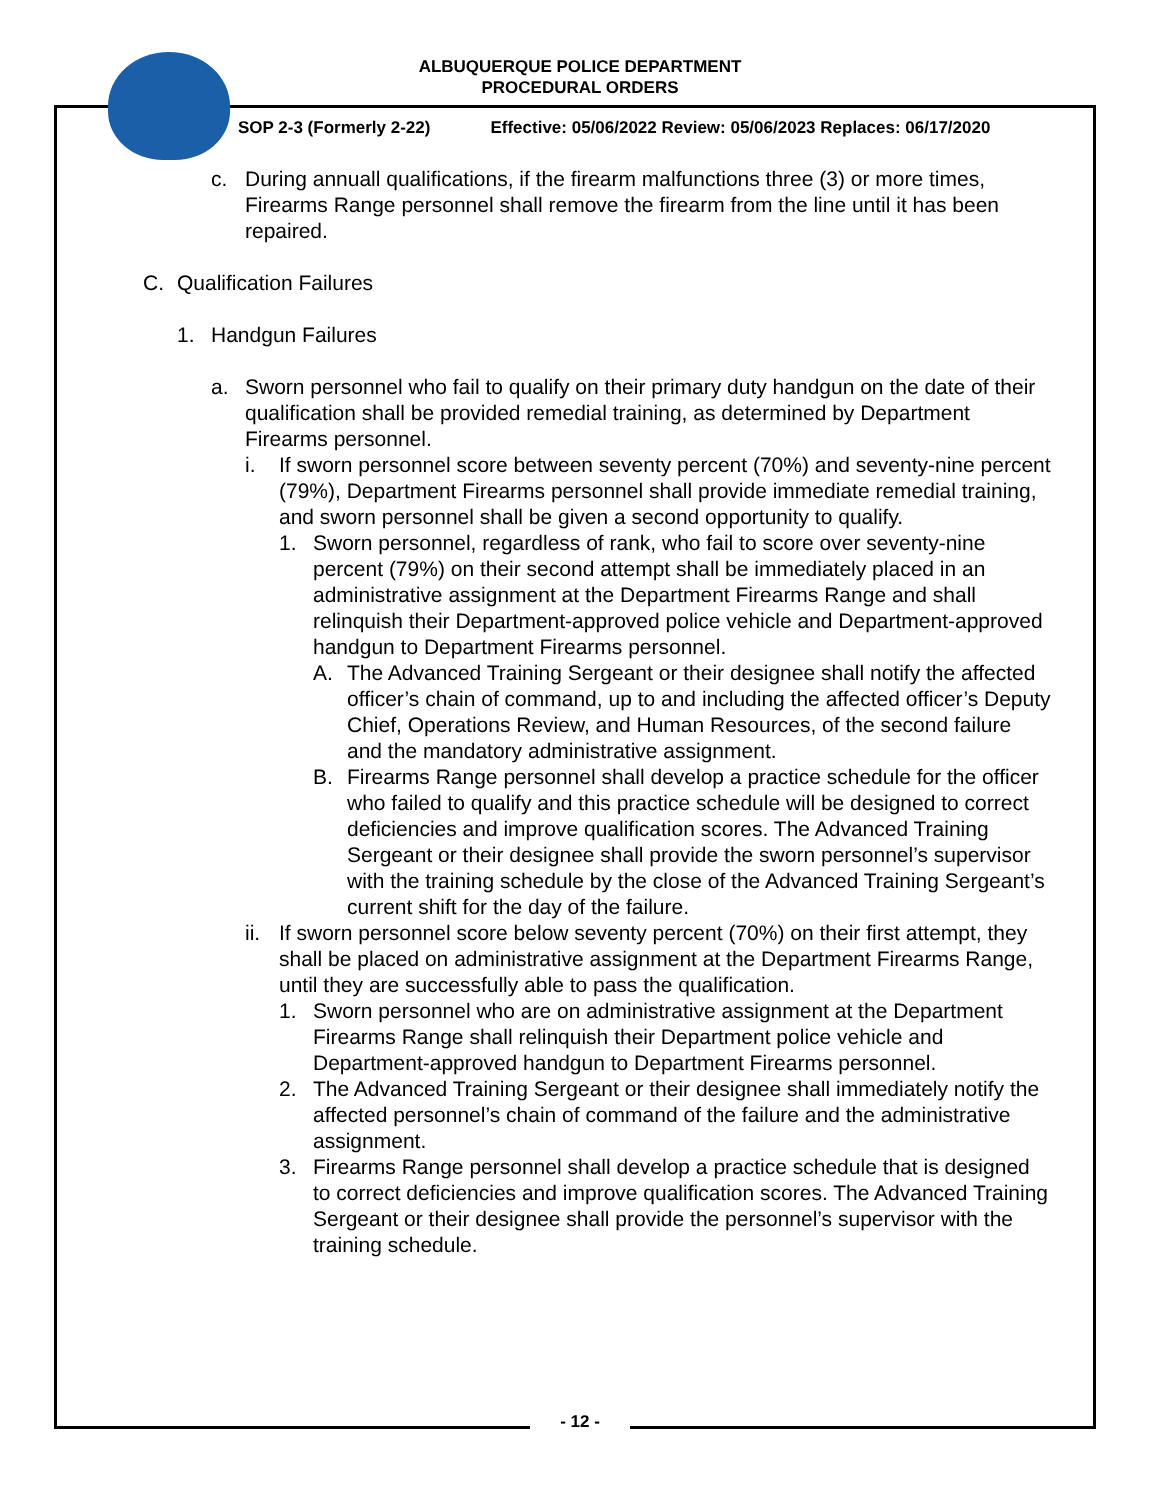ALBUQUERQUE POLICE DEPARTMENT
PROCEDURAL ORDERS
SOP 2-3 (Formerly 2-22) Effective: 05/06/2022 Review: 05/06/2023 Replaces: 06/17/2020
c. During annuall qualifications, if the firearm malfunctions three (3) or more times, Firearms Range personnel shall remove the firearm from the line until it has been repaired.
C. Qualification Failures
1. Handgun Failures
a. Sworn personnel who fail to qualify on their primary duty handgun on the date of their qualification shall be provided remedial training, as determined by Department Firearms personnel.
i. If sworn personnel score between seventy percent (70%) and seventy-nine percent (79%), Department Firearms personnel shall provide immediate remedial training, and sworn personnel shall be given a second opportunity to qualify.
1. Sworn personnel, regardless of rank, who fail to score over seventy-nine percent (79%) on their second attempt shall be immediately placed in an administrative assignment at the Department Firearms Range and shall relinquish their Department-approved police vehicle and Department-approved handgun to Department Firearms personnel.
A. The Advanced Training Sergeant or their designee shall notify the affected officer’s chain of command, up to and including the affected officer’s Deputy Chief, Operations Review, and Human Resources, of the second failure and the mandatory administrative assignment.
B. Firearms Range personnel shall develop a practice schedule for the officer who failed to qualify and this practice schedule will be designed to correct deficiencies and improve qualification scores. The Advanced Training Sergeant or their designee shall provide the sworn personnel’s supervisor with the training schedule by the close of the Advanced Training Sergeant’s current shift for the day of the failure.
ii. If sworn personnel score below seventy percent (70%) on their first attempt, they shall be placed on administrative assignment at the Department Firearms Range, until they are successfully able to pass the qualification.
1. Sworn personnel who are on administrative assignment at the Department Firearms Range shall relinquish their Department police vehicle and Department-approved handgun to Department Firearms personnel.
2. The Advanced Training Sergeant or their designee shall immediately notify the affected personnel’s chain of command of the failure and the administrative assignment.
3. Firearms Range personnel shall develop a practice schedule that is designed to correct deficiencies and improve qualification scores. The Advanced Training Sergeant or their designee shall provide the personnel’s supervisor with the training schedule.
- 12 -